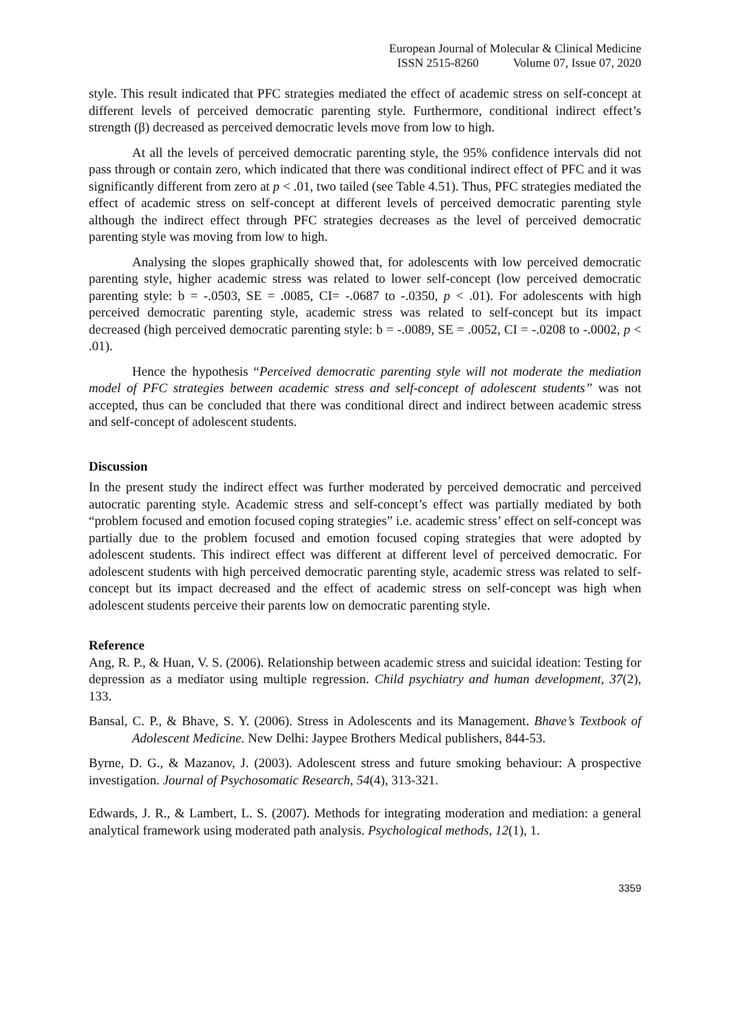European Journal of Molecular & Clinical Medicine
ISSN 2515-8260 Volume 07, Issue 07, 2020
style. This result indicated that PFC strategies mediated the effect of academic stress on self-concept at different levels of perceived democratic parenting style. Furthermore, conditional indirect effect’s strength (β) decreased as perceived democratic levels move from low to high.
At all the levels of perceived democratic parenting style, the 95% confidence intervals did not pass through or contain zero, which indicated that there was conditional indirect effect of PFC and it was significantly different from zero at p < .01, two tailed (see Table 4.51). Thus, PFC strategies mediated the effect of academic stress on self-concept at different levels of perceived democratic parenting style although the indirect effect through PFC strategies decreases as the level of perceived democratic parenting style was moving from low to high.
Analysing the slopes graphically showed that, for adolescents with low perceived democratic parenting style, higher academic stress was related to lower self-concept (low perceived democratic parenting style: b = -.0503, SE = .0085, CI= -.0687 to -.0350, p < .01). For adolescents with high perceived democratic parenting style, academic stress was related to self-concept but its impact decreased (high perceived democratic parenting style: b = -.0089, SE = .0052, CI = -.0208 to -.0002, p < .01).
Hence the hypothesis “Perceived democratic parenting style will not moderate the mediation model of PFC strategies between academic stress and self-concept of adolescent students” was not accepted, thus can be concluded that there was conditional direct and indirect between academic stress and self-concept of adolescent students.
Discussion
In the present study the indirect effect was further moderated by perceived democratic and perceived autocratic parenting style. Academic stress and self-concept’s effect was partially mediated by both “problem focused and emotion focused coping strategies” i.e. academic stress’ effect on self-concept was partially due to the problem focused and emotion focused coping strategies that were adopted by adolescent students. This indirect effect was different at different level of perceived democratic. For adolescent students with high perceived democratic parenting style, academic stress was related to self-concept but its impact decreased and the effect of academic stress on self-concept was high when adolescent students perceive their parents low on democratic parenting style.
Reference
Ang, R. P., & Huan, V. S. (2006). Relationship between academic stress and suicidal ideation: Testing for depression as a mediator using multiple regression. Child psychiatry and human development, 37(2), 133.
Bansal, C. P., & Bhave, S. Y. (2006). Stress in Adolescents and its Management. Bhave’s Textbook of Adolescent Medicine. New Delhi: Jaypee Brothers Medical publishers, 844-53.
Byrne, D. G., & Mazanov, J. (2003). Adolescent stress and future smoking behaviour: A prospective investigation. Journal of Psychosomatic Research, 54(4), 313-321.
Edwards, J. R., & Lambert, L. S. (2007). Methods for integrating moderation and mediation: a general analytical framework using moderated path analysis. Psychological methods, 12(1), 1.
3359